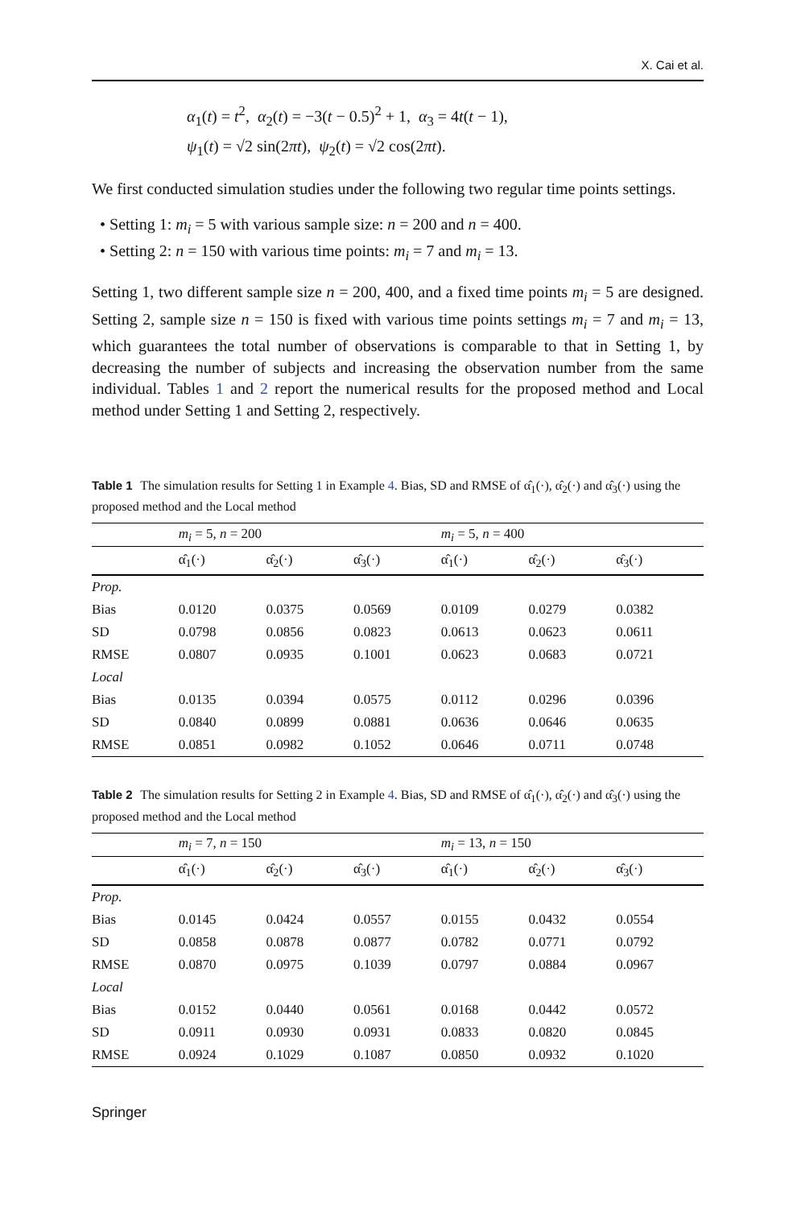X. Cai et al.
α<sub>1</sub>(t) = t<sup>2</sup>, α<sub>2</sub>(t) = −3(t − 0.5)<sup>2</sup> + 1, α<sub>3</sub> = 4t(t − 1),
ψ<sub>1</sub>(t) = √2 sin(2πt), ψ<sub>2</sub>(t) = √2 cos(2πt).
We first conducted simulation studies under the following two regular time points settings.
• Setting 1: m<sub>i</sub> = 5 with various sample size: n = 200 and n = 400.
• Setting 2: n = 150 with various time points: m<sub>i</sub> = 7 and m<sub>i</sub> = 13.
Setting 1, two different sample size n = 200, 400, and a fixed time points m<sub>i</sub> = 5 are designed. Setting 2, sample size n = 150 is fixed with various time points settings m<sub>i</sub> = 7 and m<sub>i</sub> = 13, which guarantees the total number of observations is comparable to that in Setting 1, by decreasing the number of subjects and increasing the observation number from the same individual. Tables 1 and 2 report the numerical results for the proposed method and Local method under Setting 1 and Setting 2, respectively.
Table 1 The simulation results for Setting 1 in Example 4. Bias, SD and RMSE of α̂<sub>1</sub>(·), α̂<sub>2</sub>(·) and α̂<sub>3</sub>(·) using the proposed method and the Local method
| | m<sub>i</sub> = 5, n = 200 | | | m<sub>i</sub> = 5, n = 400 | | |
| --- | --- | --- | --- | --- | --- | --- |
| | α̂<sub>1</sub>(·) | α̂<sub>2</sub>(·) | α̂<sub>3</sub>(·) | α̂<sub>1</sub>(·) | α̂<sub>2</sub>(·) | α̂<sub>3</sub>(·) |
| Prop. | | | | | | |
| Bias | 0.0120 | 0.0375 | 0.0569 | 0.0109 | 0.0279 | 0.0382 |
| SD | 0.0798 | 0.0856 | 0.0823 | 0.0613 | 0.0623 | 0.0611 |
| RMSE | 0.0807 | 0.0935 | 0.1001 | 0.0623 | 0.0683 | 0.0721 |
| Local | | | | | | |
| Bias | 0.0135 | 0.0394 | 0.0575 | 0.0112 | 0.0296 | 0.0396 |
| SD | 0.0840 | 0.0899 | 0.0881 | 0.0636 | 0.0646 | 0.0635 |
| RMSE | 0.0851 | 0.0982 | 0.1052 | 0.0646 | 0.0711 | 0.0748 |
Table 2 The simulation results for Setting 2 in Example 4. Bias, SD and RMSE of α̂<sub>1</sub>(·), α̂<sub>2</sub>(·) and α̂<sub>3</sub>(·) using the proposed method and the Local method
| | m<sub>i</sub> = 7, n = 150 | | | m<sub>i</sub> = 13, n = 150 | | |
| --- | --- | --- | --- | --- | --- | --- |
| | α̂<sub>1</sub>(·) | α̂<sub>2</sub>(·) | α̂<sub>3</sub>(·) | α̂<sub>1</sub>(·) | α̂<sub>2</sub>(·) | α̂<sub>3</sub>(·) |
| Prop. | | | | | | |
| Bias | 0.0145 | 0.0424 | 0.0557 | 0.0155 | 0.0432 | 0.0554 |
| SD | 0.0858 | 0.0878 | 0.0877 | 0.0782 | 0.0771 | 0.0792 |
| RMSE | 0.0870 | 0.0975 | 0.1039 | 0.0797 | 0.0884 | 0.0967 |
| Local | | | | | | |
| Bias | 0.0152 | 0.0440 | 0.0561 | 0.0168 | 0.0442 | 0.0572 |
| SD | 0.0911 | 0.0930 | 0.0931 | 0.0833 | 0.0820 | 0.0845 |
| RMSE | 0.0924 | 0.1029 | 0.1087 | 0.0850 | 0.0932 | 0.1020 |
Springer